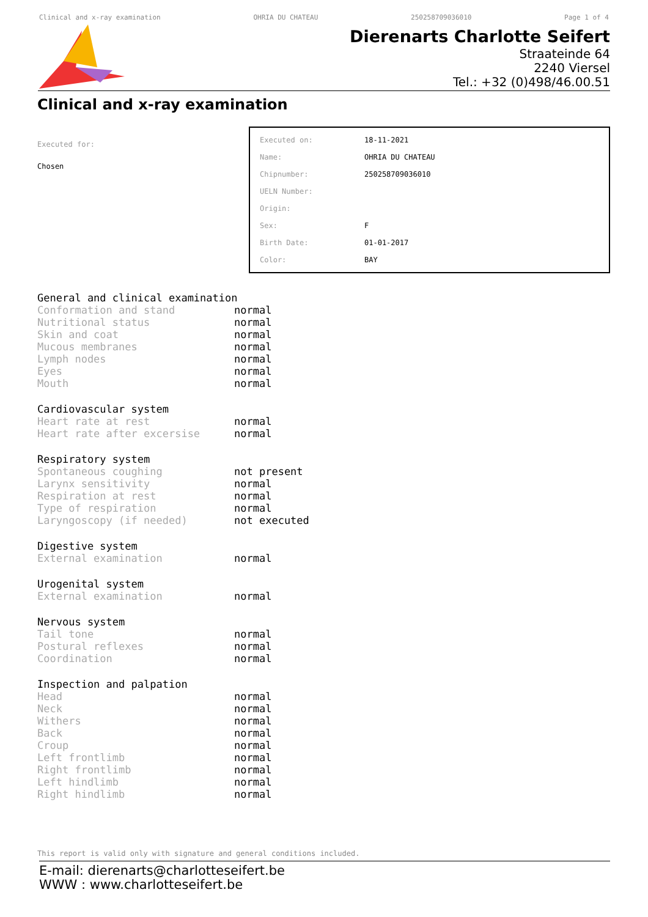Clinical and x-ray examination OHRIA DU CHATEAU 250258709036010 Page 1 of 4
Dierenarts Charlotte Seifert
Straateinde 64
2240 Viersel
Tel.: +32 (0)498/46.00.51
Clinical and x-ray examination
Executed for:
Chosen
| Executed on: | 18-11-2021 |
| Name: | OHRIA DU CHATEAU |
| Chipnumber: | 250258709036010 |
| UELN Number: | |
| Origin: | |
| Sex: | F |
| Birth Date: | 01-01-2017 |
| Color: | BAY |
General and clinical examination
| Conformation and stand | normal |
| Nutritional status | normal |
| Skin and coat | normal |
| Mucous membranes | normal |
| Lymph nodes | normal |
| Eyes | normal |
| Mouth | normal |
Cardiovascular system
| Heart rate at rest | normal |
| Heart rate after excersise | normal |
Respiratory system
| Spontaneous coughing | not present |
| Larynx sensitivity | normal |
| Respiration at rest | normal |
| Type of respiration | normal |
| Laryngoscopy (if needed) | not executed |
Digestive system
| External examination | normal |
Urogenital system
| External examination | normal |
Nervous system
| Tail tone | normal |
| Postural reflexes | normal |
| Coordination | normal |
Inspection and palpation
| Head | normal |
| Neck | normal |
| Withers | normal |
| Back | normal |
| Croup | normal |
| Left frontlimb | normal |
| Right frontlimb | normal |
| Left hindlimb | normal |
| Right hindlimb | normal |
This report is valid only with signature and general conditions included.
E-mail: dierenarts@charlotteseifert.be
WWW : www.charlotteseifert.be